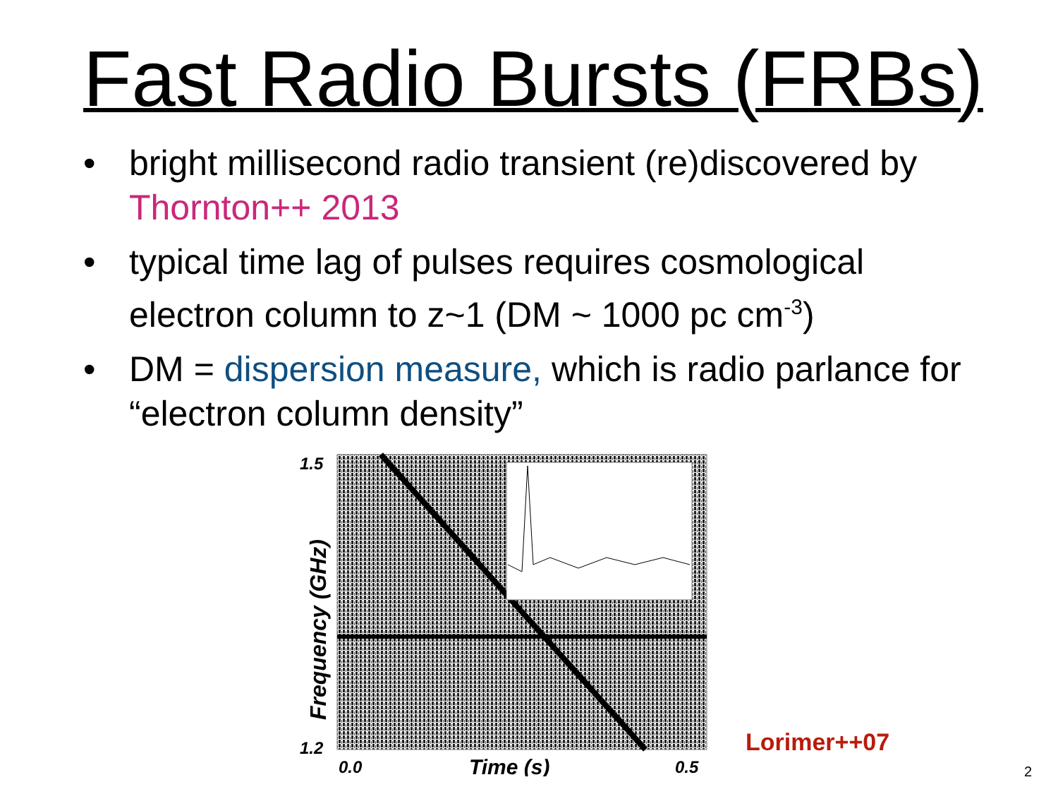Fast Radio Bursts (FRBs)
• bright millisecond radio transient (re)discovered by Thornton++ 2013
• typical time lag of pulses requires cosmological electron column to z~1 (DM ~ 1000 pc cm<sup>-3</sup>)
• DM = dispersion measure, which is radio parlance for “electron column density”
1.5
1.2
0.0
Time (s)
0.5
Frequency (GHz)
Lorimer++07
2